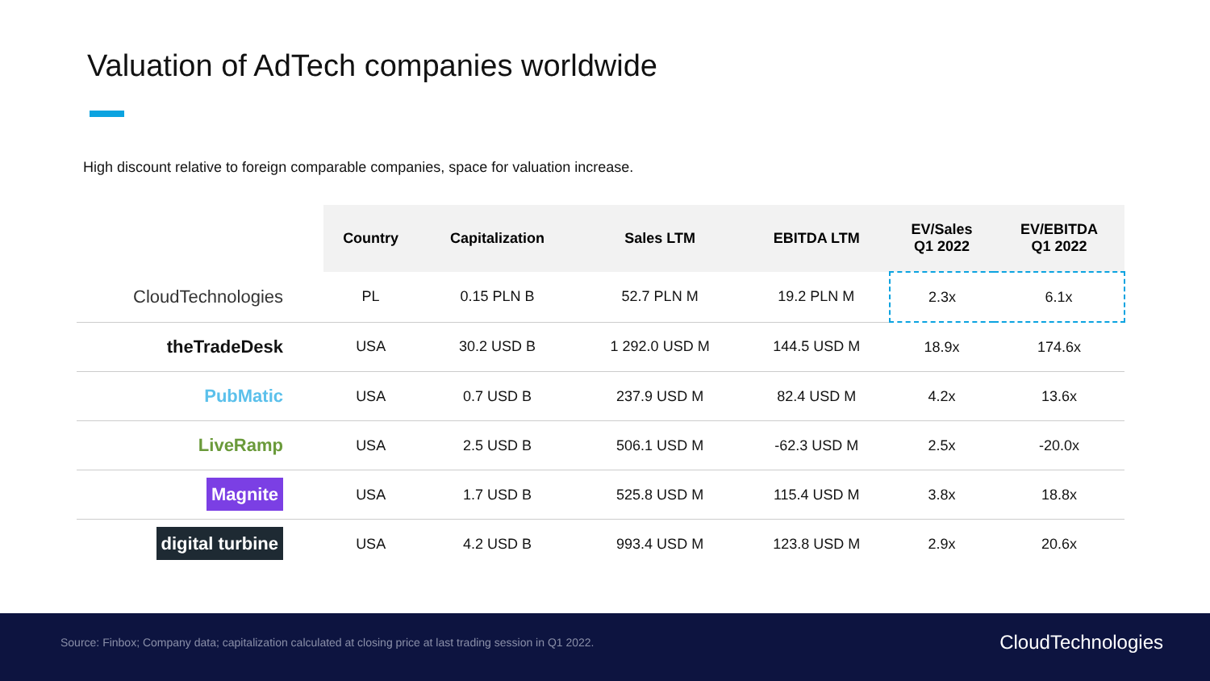Valuation of AdTech companies worldwide
High discount relative to foreign comparable companies, space for valuation increase.
| | Country | Capitalization | Sales LTM | EBITDA LTM | EV/Sales Q1 2022 | EV/EBITDA Q1 2022 |
| --- | --- | --- | --- | --- | --- | --- |
| CloudTechnologies | PL | 0.15 PLN B | 52.7 PLN M | 19.2 PLN M | 2.3x | 6.1x |
| theTradeDesk | USA | 30.2 USD B | 1 292.0 USD M | 144.5 USD M | 18.9x | 174.6x |
| PubMatic | USA | 0.7 USD B | 237.9 USD M | 82.4 USD M | 4.2x | 13.6x |
| LiveRamp | USA | 2.5 USD B | 506.1 USD M | -62.3 USD M | 2.5x | -20.0x |
| Magnite | USA | 1.7 USD B | 525.8 USD M | 115.4 USD M | 3.8x | 18.8x |
| digital turbine | USA | 4.2 USD B | 993.4 USD M | 123.8 USD M | 2.9x | 20.6x |
Source: Finbox; Company data; capitalization calculated at closing price at last trading session in Q1 2022. CloudTechnologies